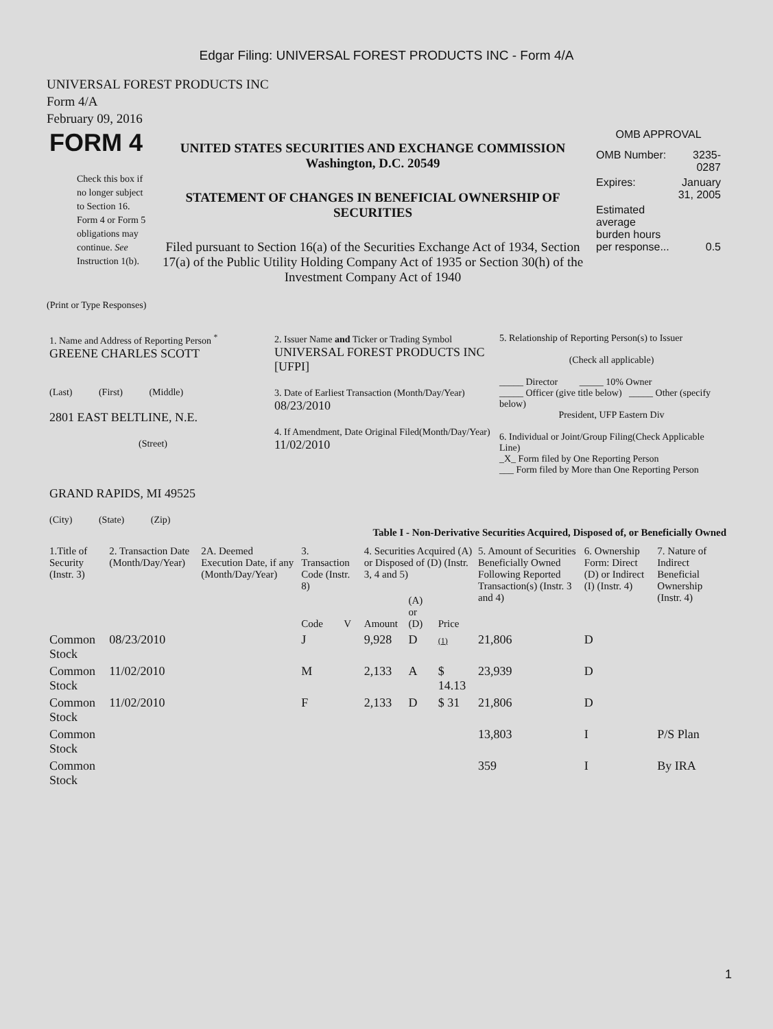Edgar Filing: UNIVERSAL FOREST PRODUCTS INC - Form 4/A
UNIVERSAL FOREST PRODUCTS INC
Form 4/A
February 09, 2016
| FORM 4 Check this box if no longer subject to Section 16. Form 4 or Form 5 obligations may continue. See Instruction 1(b). | UNITED STATES SECURITIES AND EXCHANGE COMMISSION Washington, D.C. 20549 STATEMENT OF CHANGES IN BENEFICIAL OWNERSHIP OF SECURITIES Filed pursuant to Section 16(a) of the Securities Exchange Act of 1934, Section 17(a) of the Public Utility Holding Company Act of 1935 or Section 30(h) of the Investment Company Act of 1940 | OMB APPROVAL / OMB Number: / 3235-0287 / / Expires: / January 31, 2005 / / Estimated average burden hours per response... / 0.5 / |
(Print or Type Responses)
| 1. Name and Address of Reporting Person <sup>*</sup> GREENE CHARLES SCOTT (Last) (First) (Middle) 2801 EAST BELTLINE, N.E. (Street) GRAND RAPIDS, MI 49525 (City) (State) (Zip) | 2. Issuer Name and Ticker or Trading Symbol UNIVERSAL FOREST PRODUCTS INC [UFPI] 3. Date of Earliest Transaction (Month/Day/Year) 08/23/2010 4. If Amendment, Date Original Filed(Month/Day/Year) 11/02/2010 | 5. Relationship of Reporting Person(s) to Issuer (Check all applicable) _____ Director _____ 10% Owner _____ Officer (give title below) _____ Other (specify below) President, UFP Eastern Div 6. Individual or Joint/Group Filing(Check Applicable Line) _X_ Form filed by One Reporting Person ___ Form filed by More than One Reporting Person |
Table I - Non-Derivative Securities Acquired, Disposed of, or Beneficially Owned
| 1.Title of Security (Instr. 3) | 2. Transaction Date (Month/Day/Year) | 2A. Deemed Execution Date, if any (Month/Day/Year) | 3. Transaction Code (Instr. 8) | | 4. Securities Acquired (A) or Disposed of (D) (Instr. 3, 4 and 5) | | | 5. Amount of Securities Beneficially Owned Following Reported Transaction(s) (Instr. 3 and 4) | 6. Ownership Form: Direct (D) or Indirect (I) (Instr. 4) | 7. Nature of Indirect Beneficial Ownership (Instr. 4) |
| --- | --- | --- | --- | --- | --- | --- | --- | --- | --- | --- |
| | | | Code | V | Amount | (A) or (D) | Price | | | |
| Common Stock | 08/23/2010 | | J | | 9,928 | D | (1) | 21,806 | D | |
| Common Stock | 11/02/2010 | | M | | 2,133 | A | $ 14.13 | 23,939 | D | |
| Common Stock | 11/02/2010 | | F | | 2,133 | D | $ 31 | 21,806 | D | |
| Common Stock | | | | | | | | 13,803 | I | P/S Plan |
| Common Stock | | | | | | | | 359 | I | By IRA |
1